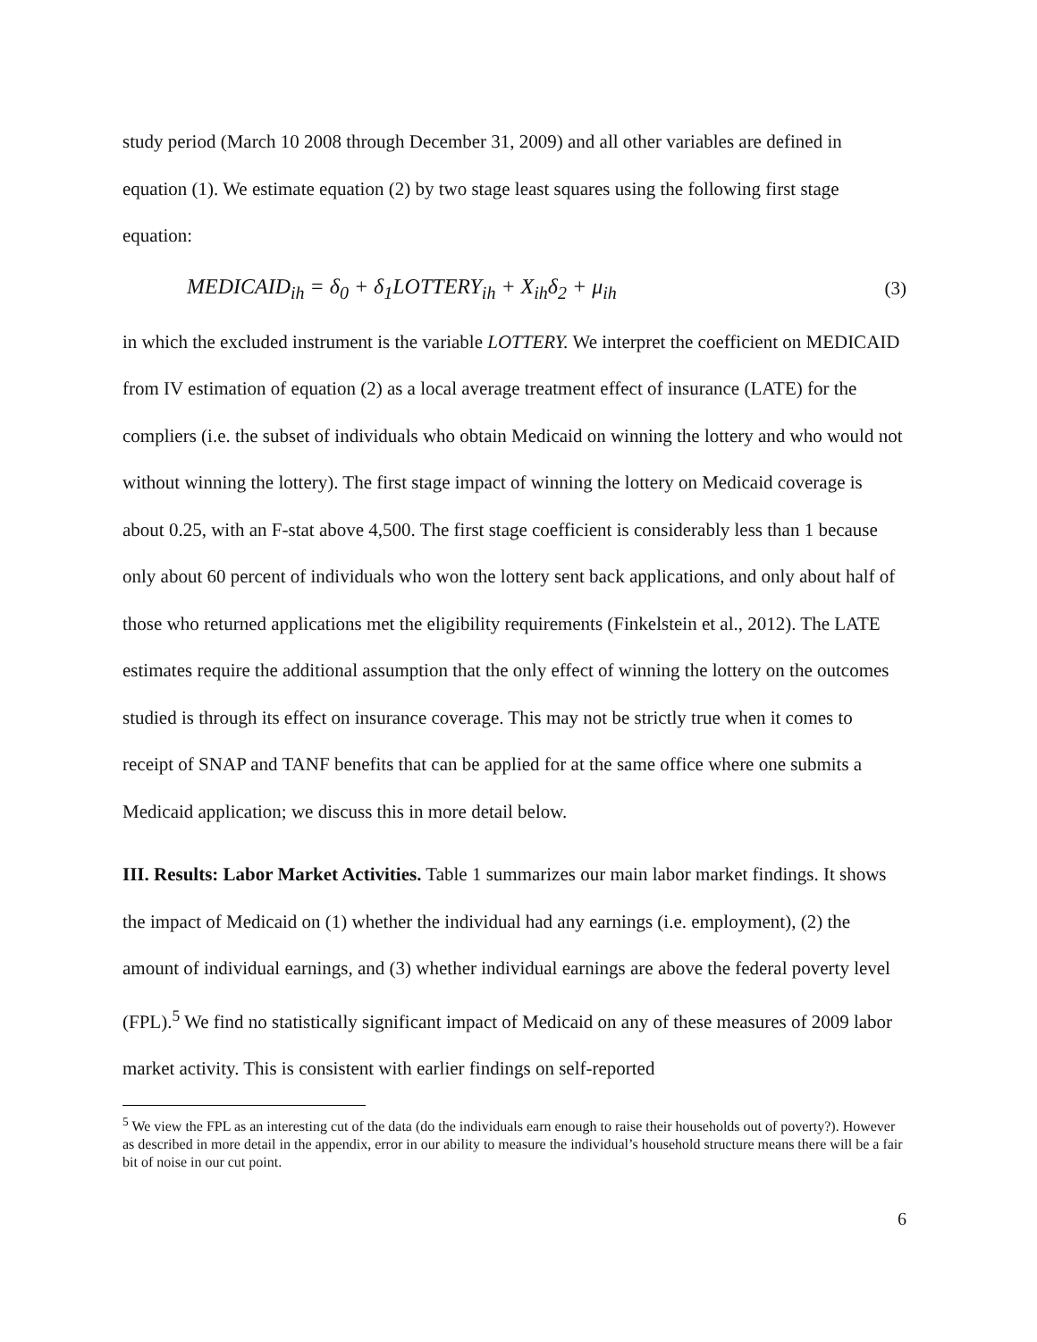study period (March 10 2008 through December 31, 2009) and all other variables are defined in equation (1). We estimate equation (2) by two stage least squares using the following first stage equation:
MEDICAID<sub>ih</sub> = δ<sub>0</sub> + δ<sub>1</sub>LOTTERY<sub>ih</sub> + X<sub>ih</sub>δ<sub>2</sub> + μ<sub>ih</sub> (3)
in which the excluded instrument is the variable LOTTERY. We interpret the coefficient on MEDICAID from IV estimation of equation (2) as a local average treatment effect of insurance (LATE) for the compliers (i.e. the subset of individuals who obtain Medicaid on winning the lottery and who would not without winning the lottery). The first stage impact of winning the lottery on Medicaid coverage is about 0.25, with an F-stat above 4,500. The first stage coefficient is considerably less than 1 because only about 60 percent of individuals who won the lottery sent back applications, and only about half of those who returned applications met the eligibility requirements (Finkelstein et al., 2012). The LATE estimates require the additional assumption that the only effect of winning the lottery on the outcomes studied is through its effect on insurance coverage. This may not be strictly true when it comes to receipt of SNAP and TANF benefits that can be applied for at the same office where one submits a Medicaid application; we discuss this in more detail below.
III. Results: Labor Market Activities. Table 1 summarizes our main labor market findings. It shows the impact of Medicaid on (1) whether the individual had any earnings (i.e. employment), (2) the amount of individual earnings, and (3) whether individual earnings are above the federal poverty level (FPL).<sup>5</sup> We find no statistically significant impact of Medicaid on any of these measures of 2009 labor market activity. This is consistent with earlier findings on self-reported
<sup>5</sup> We view the FPL as an interesting cut of the data (do the individuals earn enough to raise their households out of poverty?). However as described in more detail in the appendix, error in our ability to measure the individual’s household structure means there will be a fair bit of noise in our cut point.
6